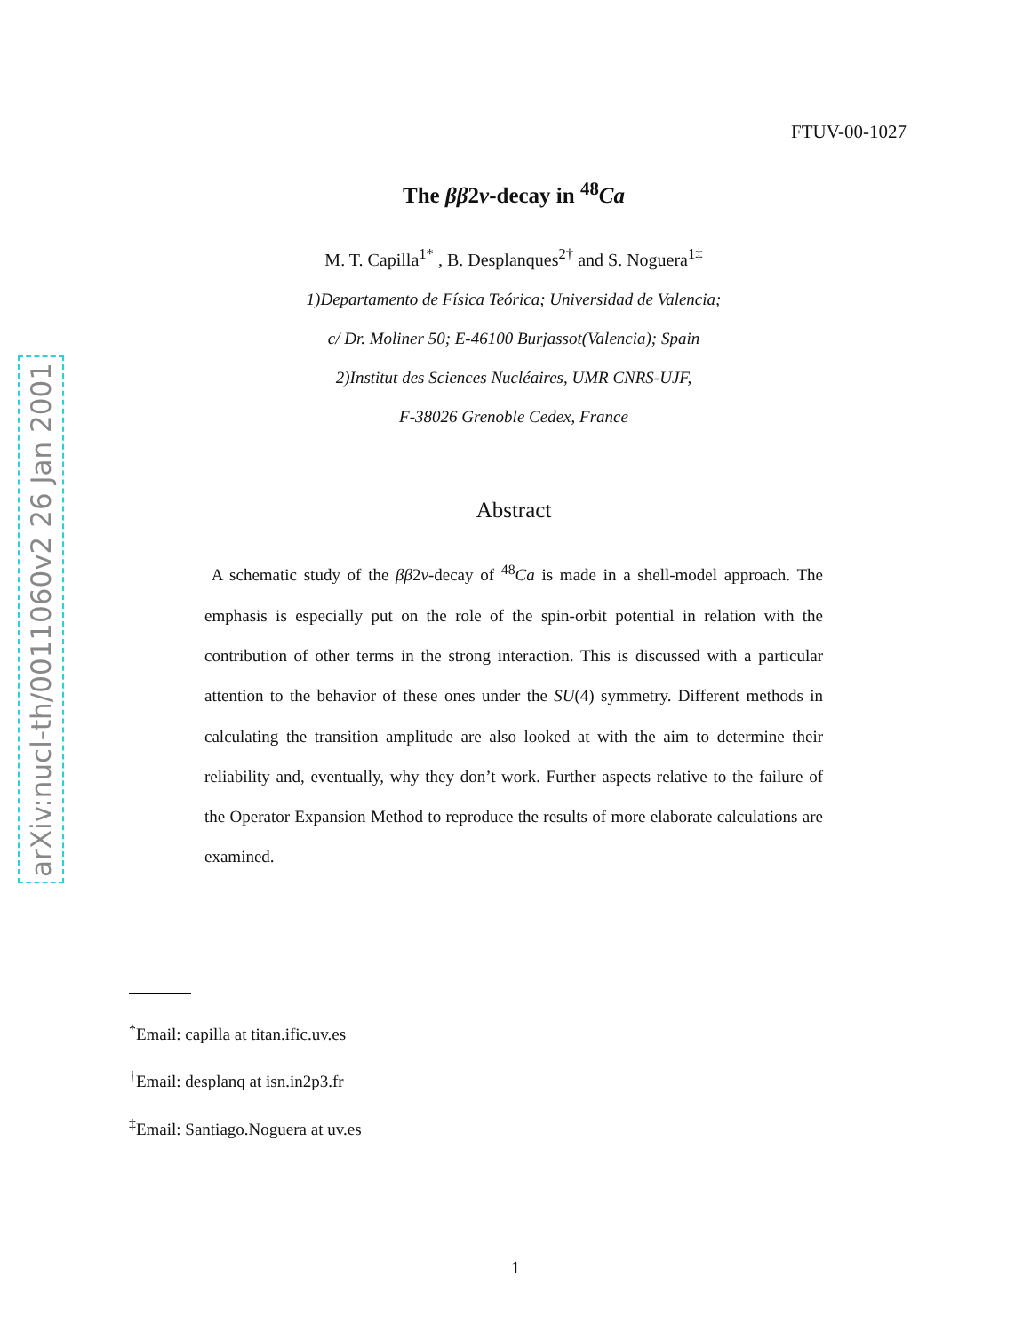arXiv:nucl-th/0011060v2 26 Jan 2001
FTUV-00-1027
The ββ2ν-decay in <sup>48</sup>Ca
M. T. Capilla<sup>1*</sup> , B. Desplanques<sup>2†</sup> and S. Noguera<sup>1‡</sup>
1)Departamento de Física Teórica; Universidad de Valencia;
c/ Dr. Moliner 50; E-46100 Burjassot(Valencia); Spain
2)Institut des Sciences Nucléaires, UMR CNRS-UJF,
F-38026 Grenoble Cedex, France
Abstract
A schematic study of the ββ2ν-decay of <sup>48</sup>Ca is made in a shell-model approach. The emphasis is especially put on the role of the spin-orbit potential in relation with the contribution of other terms in the strong interaction. This is discussed with a particular attention to the behavior of these ones under the SU(4) symmetry. Different methods in calculating the transition amplitude are also looked at with the aim to determine their reliability and, eventually, why they don’t work. Further aspects relative to the failure of the Operator Expansion Method to reproduce the results of more elaborate calculations are examined.
<sup>*</sup> Email: capilla at titan.ific.uv.es
<sup>†</sup> Email: desplanq at isn.in2p3.fr
<sup>‡</sup> Email: Santiago.Noguera at uv.es
1